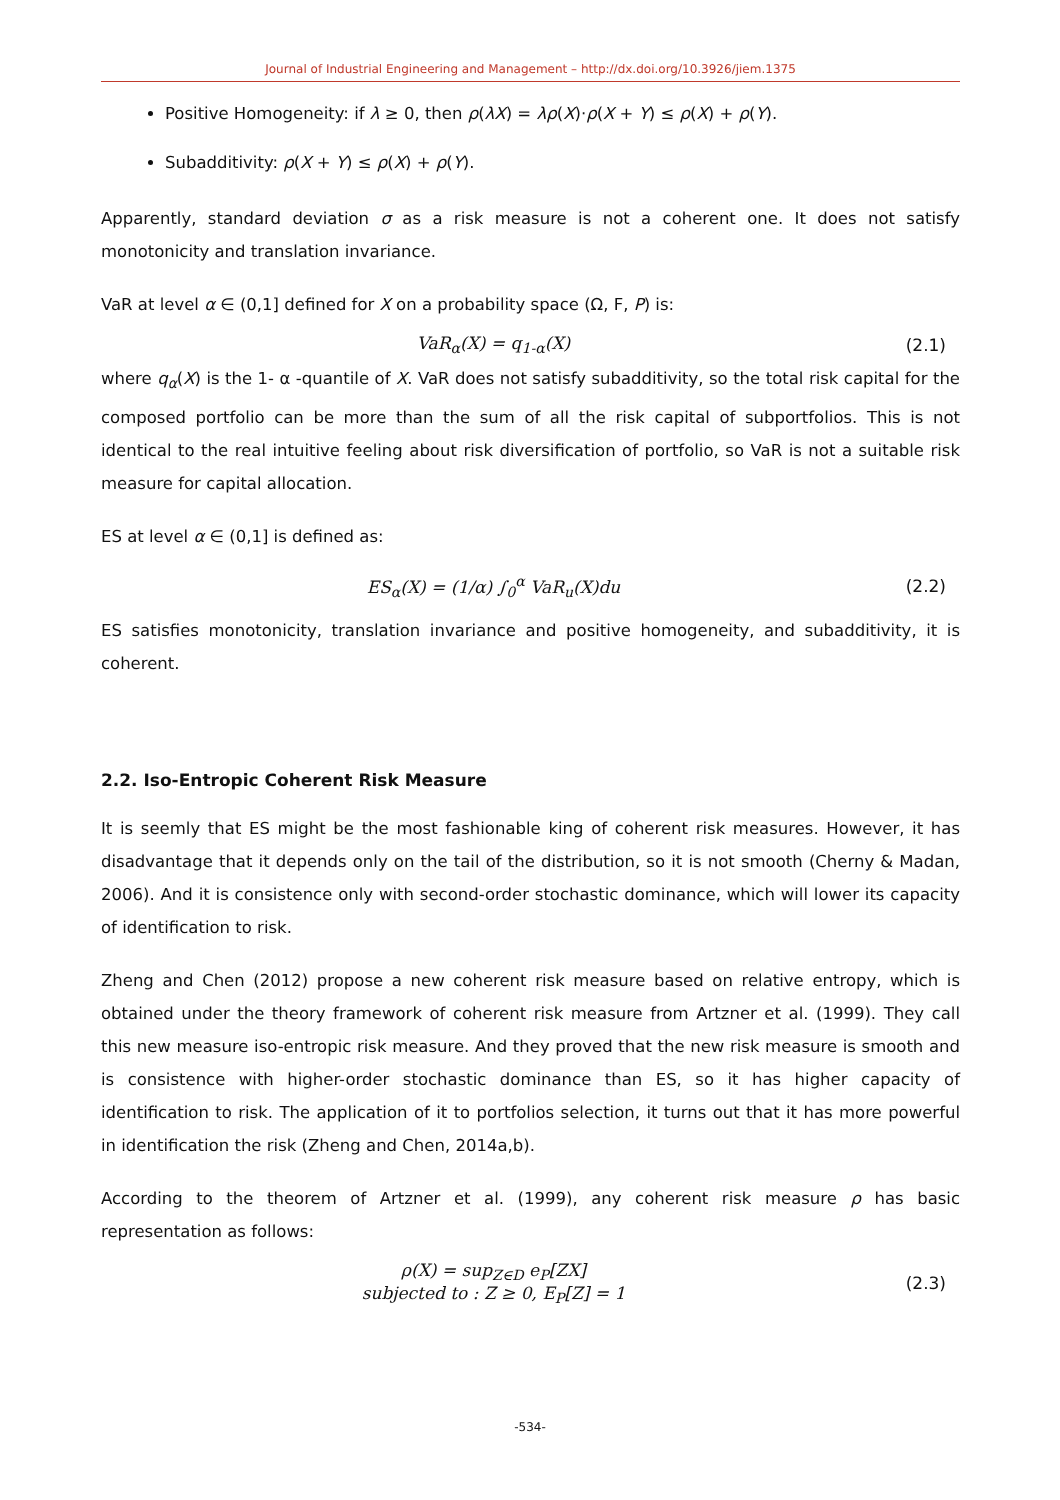Journal of Industrial Engineering and Management – http://dx.doi.org/10.3926/jiem.1375
Positive Homogeneity: if λ ≥ 0, then ρ(λX) = λρ(X)·ρ(X + Y) ≤ ρ(X) + ρ(Y).
Subadditivity: ρ(X + Y) ≤ ρ(X) + ρ(Y).
Apparently, standard deviation σ as a risk measure is not a coherent one. It does not satisfy monotonicity and translation invariance.
VaR at level α ∈ (0,1] defined for X on a probability space (Ω, F, P) is:
VaR<sub>α</sub>(X) = q<sub>1-α</sub>(X) (2.1)
where q<sub>α</sub>(X) is the 1- α -quantile of X. VaR does not satisfy subadditivity, so the total risk capital for the composed portfolio can be more than the sum of all the risk capital of subportfolios. This is not identical to the real intuitive feeling about risk diversification of portfolio, so VaR is not a suitable risk measure for capital allocation.
ES at level α ∈ (0,1] is defined as:
ES<sub>α</sub>(X) = (1/α) ∫<sub>0</sub><sup>α</sup> VaR<sub>u</sub>(X)du (2.2)
ES satisfies monotonicity, translation invariance and positive homogeneity, and subadditivity, it is coherent.
2.2. Iso-Entropic Coherent Risk Measure
It is seemly that ES might be the most fashionable king of coherent risk measures. However, it has disadvantage that it depends only on the tail of the distribution, so it is not smooth (Cherny & Madan, 2006). And it is consistence only with second-order stochastic dominance, which will lower its capacity of identification to risk.
Zheng and Chen (2012) propose a new coherent risk measure based on relative entropy, which is obtained under the theory framework of coherent risk measure from Artzner et al. (1999). They call this new measure iso-entropic risk measure. And they proved that the new risk measure is smooth and is consistence with higher-order stochastic dominance than ES, so it has higher capacity of identification to risk. The application of it to portfolios selection, it turns out that it has more powerful in identification the risk (Zheng and Chen, 2014a,b).
According to the theorem of Artzner et al. (1999), any coherent risk measure ρ has basic representation as follows:
ρ(X) = sup<sub>Z∈D</sub> e<sub>P</sub>[ZX]
subjected to : Z ≥ 0, E<sub>P</sub>[Z] = 1
(2.3)
-534-